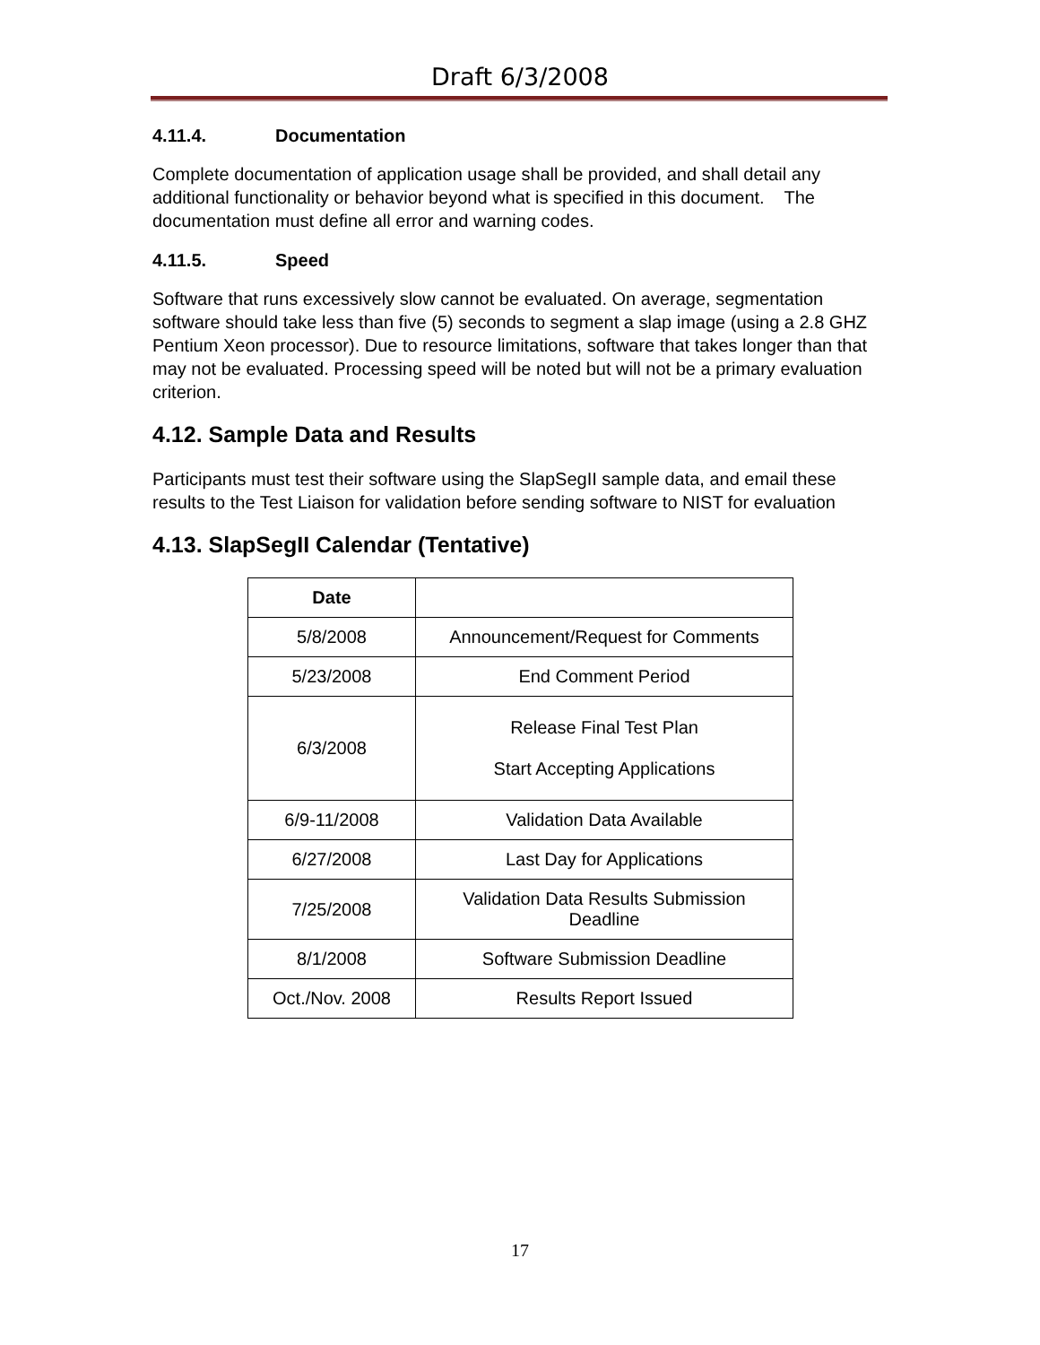Draft 6/3/2008
4.11.4. Documentation
Complete documentation of application usage shall be provided, and shall detail any additional functionality or behavior beyond what is specified in this document. The documentation must define all error and warning codes.
4.11.5. Speed
Software that runs excessively slow cannot be evaluated. On average, segmentation software should take less than five (5) seconds to segment a slap image (using a 2.8 GHZ Pentium Xeon processor). Due to resource limitations, software that takes longer than that may not be evaluated. Processing speed will be noted but will not be a primary evaluation criterion.
4.12. Sample Data and Results
Participants must test their software using the SlapSegII sample data, and email these results to the Test Liaison for validation before sending software to NIST for evaluation
4.13. SlapSegII Calendar (Tentative)
| Date | |
| --- | --- |
| 5/8/2008 | Announcement/Request for Comments |
| 5/23/2008 | End Comment Period |
| 6/3/2008 | Release Final Test Plan Start Accepting Applications |
| 6/9-11/2008 | Validation Data Available |
| 6/27/2008 | Last Day for Applications |
| 7/25/2008 | Validation Data Results Submission Deadline |
| 8/1/2008 | Software Submission Deadline |
| Oct./Nov. 2008 | Results Report Issued |
17